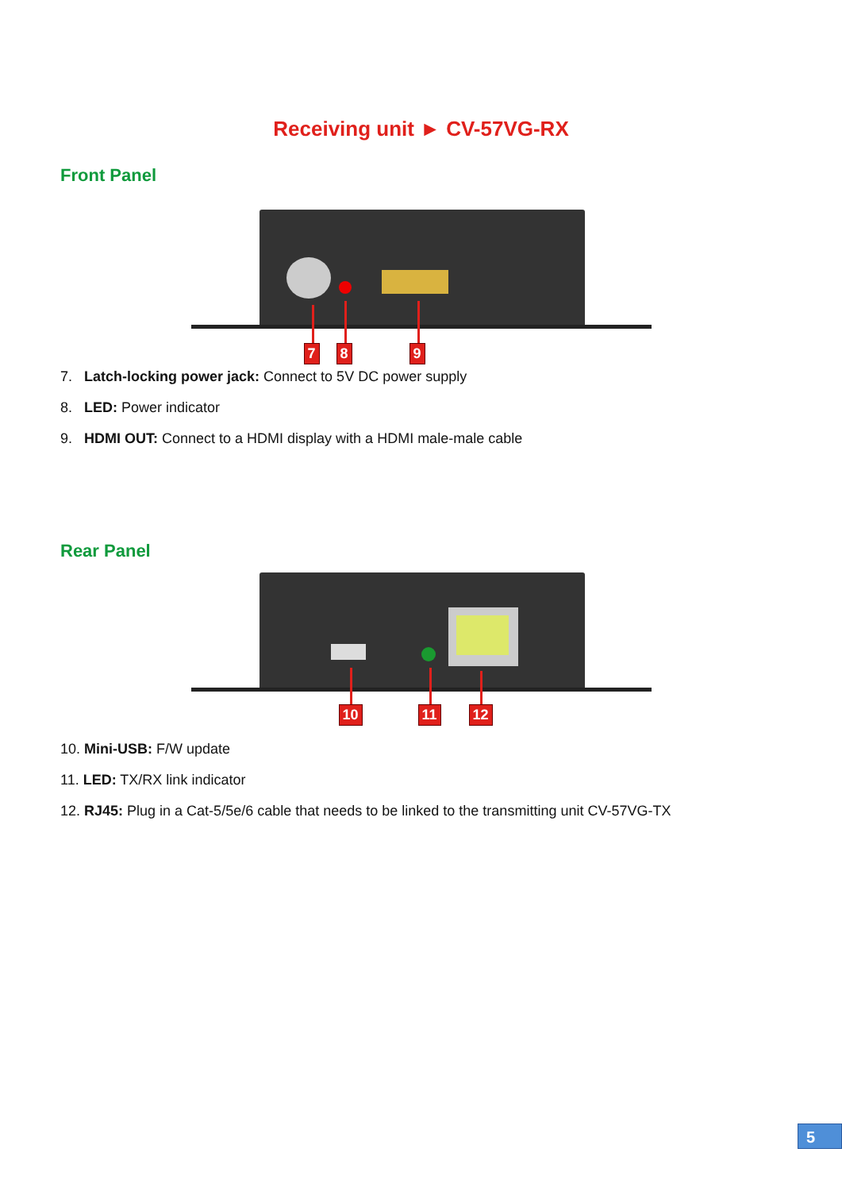Receiving unit ► CV-57VG-RX
Front Panel
7 8 9
7. Latch-locking power jack: Connect to 5V DC power supply
8. LED: Power indicator
9. HDMI OUT: Connect to a HDMI display with a HDMI male-male cable
Rear Panel
10 11 12
10. Mini-USB: F/W update
11. LED: TX/RX link indicator
12. RJ45: Plug in a Cat-5/5e/6 cable that needs to be linked to the transmitting unit CV-57VG-TX
5